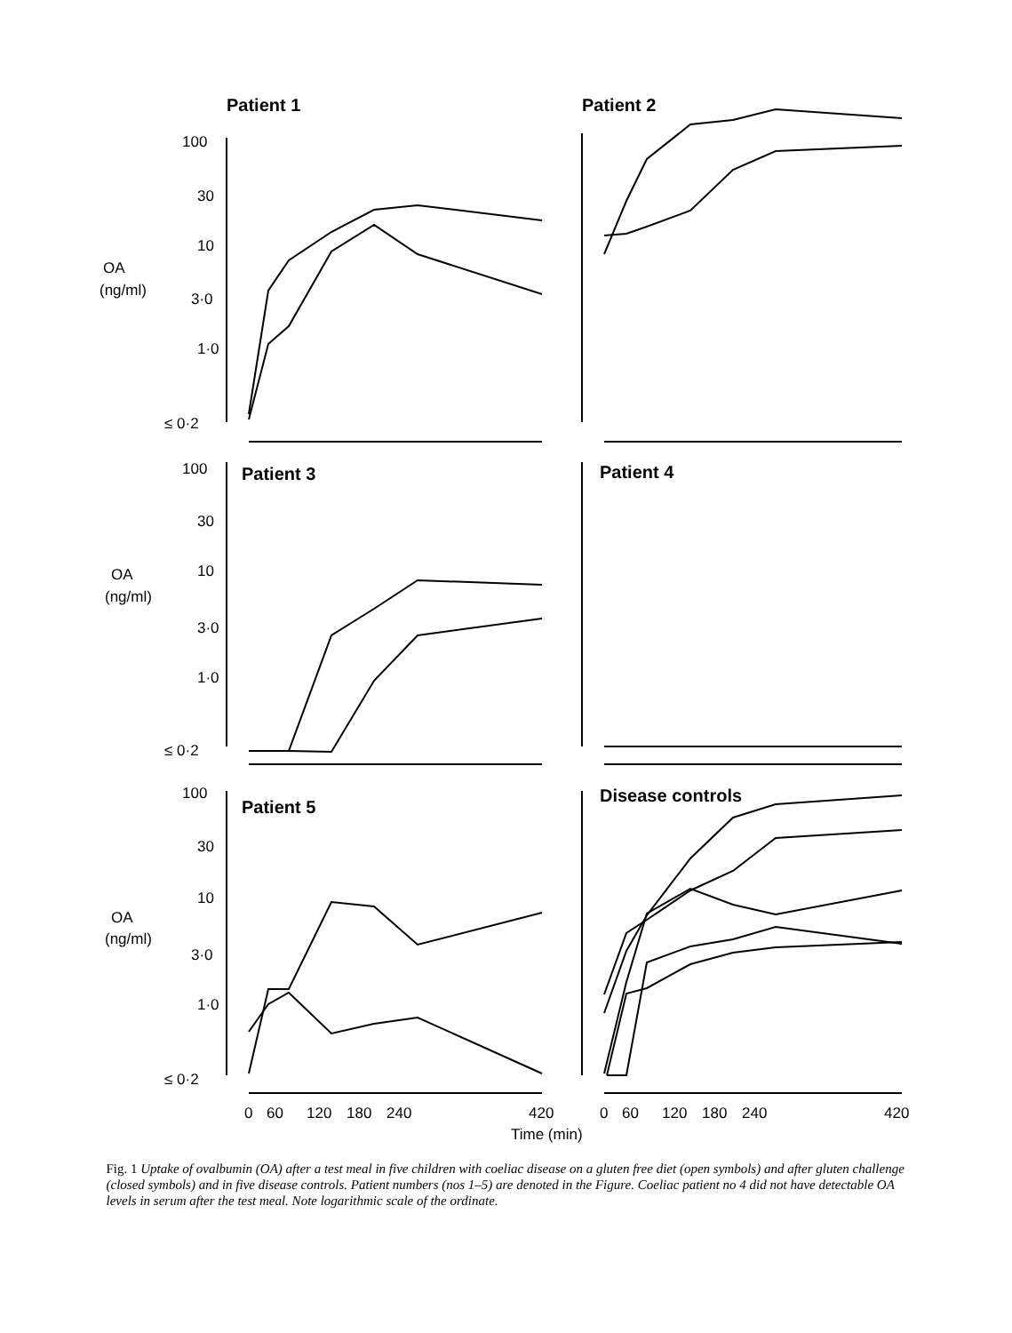Patient 1
Patient 2
Patient 3
Patient 4
Patient 5
Disease controls
100
30
10
OA
(ng/ml)
3·0
1·0
≤ 0·2
100
30
10
OA
(ng/ml)
3·0
1·0
≤ 0·2
100
30
10
OA
(ng/ml)
3·0
1·0
≤ 0·2
0
60
120
180
240
420
0
60
120
180
240
420
Time (min)
Fig. 1 Uptake of ovalbumin (OA) after a test meal in five children with coeliac disease on a gluten free diet (open symbols) and after gluten challenge (closed symbols) and in five disease controls. Patient numbers (nos 1–5) are denoted in the Figure. Coeliac patient no 4 did not have detectable OA levels in serum after the test meal. Note logarithmic scale of the ordinate.